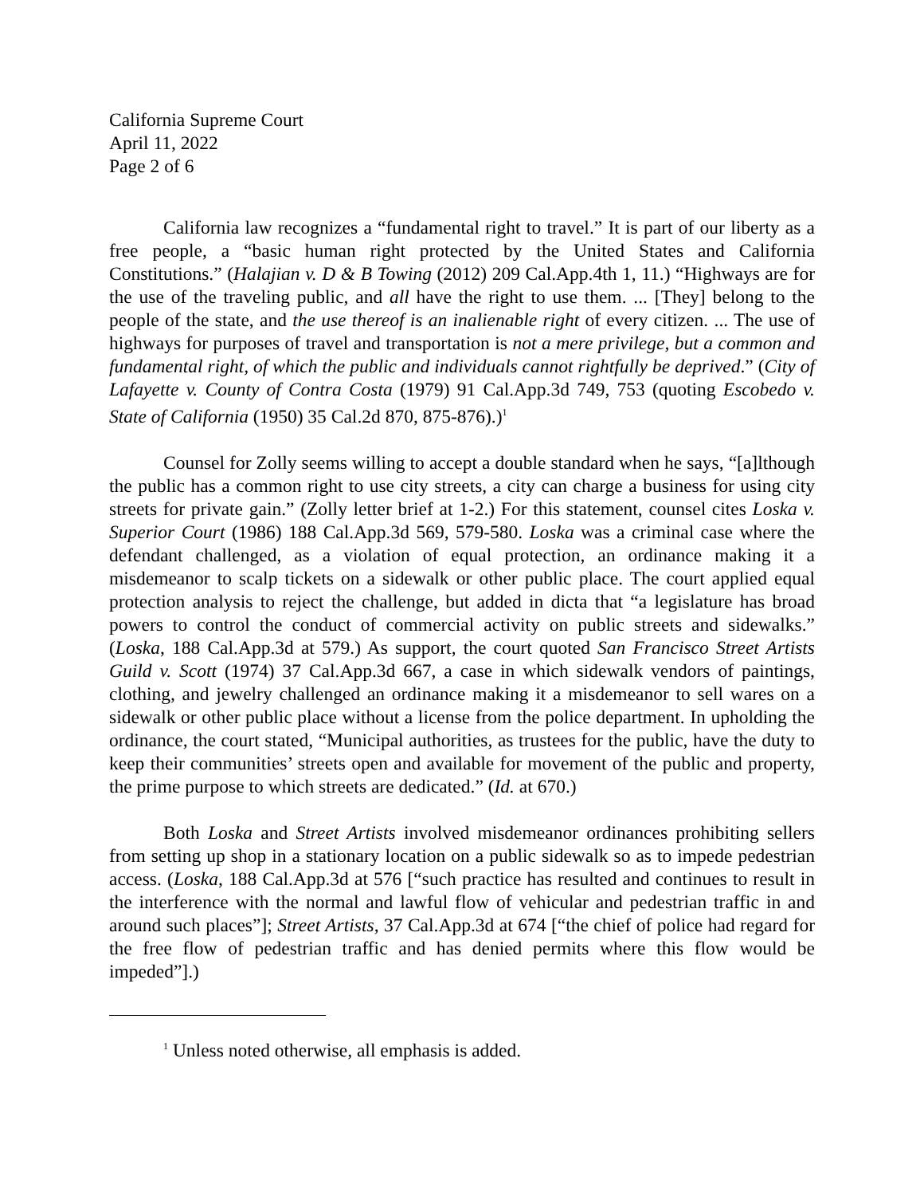California Supreme Court
April 11, 2022
Page 2 of 6
California law recognizes a “fundamental right to travel.” It is part of our liberty as a free people, a “basic human right protected by the United States and California Constitutions.” (Halajian v. D & B Towing (2012) 209 Cal.App.4th 1, 11.) “Highways are for the use of the traveling public, and all have the right to use them. ... [They] belong to the people of the state, and the use thereof is an inalienable right of every citizen. ... The use of highways for purposes of travel and transportation is not a mere privilege, but a common and fundamental right, of which the public and individuals cannot rightfully be deprived.” (City of Lafayette v. County of Contra Costa (1979) 91 Cal.App.3d 749, 753 (quoting Escobedo v. State of California (1950) 35 Cal.2d 870, 875-876).)<sup>1</sup>
Counsel for Zolly seems willing to accept a double standard when he says, “[a]lthough the public has a common right to use city streets, a city can charge a business for using city streets for private gain.” (Zolly letter brief at 1-2.) For this statement, counsel cites Loska v. Superior Court (1986) 188 Cal.App.3d 569, 579-580. Loska was a criminal case where the defendant challenged, as a violation of equal protection, an ordinance making it a misdemeanor to scalp tickets on a sidewalk or other public place. The court applied equal protection analysis to reject the challenge, but added in dicta that “a legislature has broad powers to control the conduct of commercial activity on public streets and sidewalks.” (Loska, 188 Cal.App.3d at 579.) As support, the court quoted San Francisco Street Artists Guild v. Scott (1974) 37 Cal.App.3d 667, a case in which sidewalk vendors of paintings, clothing, and jewelry challenged an ordinance making it a misdemeanor to sell wares on a sidewalk or other public place without a license from the police department. In upholding the ordinance, the court stated, “Municipal authorities, as trustees for the public, have the duty to keep their communities’ streets open and available for movement of the public and property, the prime purpose to which streets are dedicated.” (Id. at 670.)
Both Loska and Street Artists involved misdemeanor ordinances prohibiting sellers from setting up shop in a stationary location on a public sidewalk so as to impede pedestrian access. (Loska, 188 Cal.App.3d at 576 [“such practice has resulted and continues to result in the interference with the normal and lawful flow of vehicular and pedestrian traffic in and around such places”]; Street Artists, 37 Cal.App.3d at 674 [“the chief of police had regard for the free flow of pedestrian traffic and has denied permits where this flow would be impeded”].)
<sup>1</sup> Unless noted otherwise, all emphasis is added.